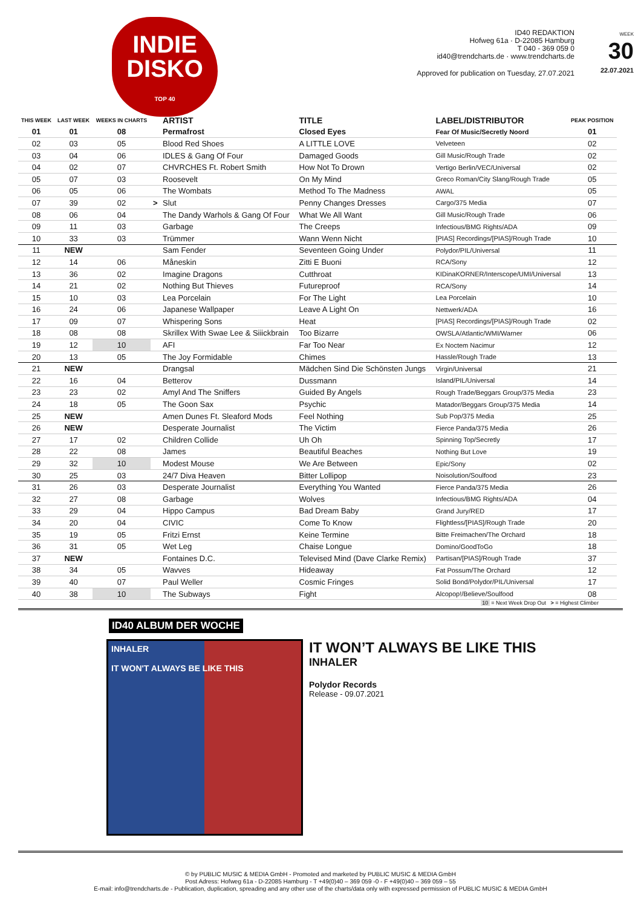INDIE
DISKO
TOP 40
ID40 REDAKTION
Hofweg 61a · D-22085 Hamburg
T 040 - 369 059 0
id40@trendcharts.de · www.trendcharts.de
WEEK
30
22.07.2021
Approved for publication on Tuesday, 27.07.2021
| THIS WEEK | LAST WEEK | WEEKS IN CHARTS | | ARTIST | TITLE | LABEL/DISTRIBUTOR | PEAK POSITION |
| --- | --- | --- | --- | --- | --- | --- | --- |
| 01 | 01 | 08 | | Permafrost | Closed Eyes | Fear Of Music/Secretly Noord | 01 |
| 02 | 03 | 05 | | Blood Red Shoes | A LITTLE LOVE | Velveteen | 02 |
| 03 | 04 | 06 | | IDLES & Gang Of Four | Damaged Goods | Gill Music/Rough Trade | 02 |
| 04 | 02 | 07 | | CHVRCHES Ft. Robert Smith | How Not To Drown | Vertigo Berlin/VEC/Universal | 02 |
| 05 | 07 | 03 | | Roosevelt | On My Mind | Greco Roman/City Slang/Rough Trade | 05 |
| 06 | 05 | 06 | | The Wombats | Method To The Madness | AWAL | 05 |
| 07 | 39 | 02 | > | Slut | Penny Changes Dresses | Cargo/375 Media | 07 |
| 08 | 06 | 04 | | The Dandy Warhols & Gang Of Four | What We All Want | Gill Music/Rough Trade | 06 |
| 09 | 11 | 03 | | Garbage | The Creeps | Infectious/BMG Rights/ADA | 09 |
| 10 | 33 | 03 | | Trümmer | Wann Wenn Nicht | [PIAS] Recordings/[PIAS]/Rough Trade | 10 |
| 11 | NEW | | | Sam Fender | Seventeen Going Under | Polydor/PIL/Universal | 11 |
| 12 | 14 | 06 | | Måneskin | Zitti E Buoni | RCA/Sony | 12 |
| 13 | 36 | 02 | | Imagine Dragons | Cutthroat | KIDinaKORNER/Interscope/UMI/Universal | 13 |
| 14 | 21 | 02 | | Nothing But Thieves | Futureproof | RCA/Sony | 14 |
| 15 | 10 | 03 | | Lea Porcelain | For The Light | Lea Porcelain | 10 |
| 16 | 24 | 06 | | Japanese Wallpaper | Leave A Light On | Nettwerk/ADA | 16 |
| 17 | 09 | 07 | | Whispering Sons | Heat | [PIAS] Recordings/[PIAS]/Rough Trade | 02 |
| 18 | 08 | 08 | | Skrillex With Swae Lee & Siiickbrain | Too Bizarre | OWSLA/Atlantic/WMI/Warner | 06 |
| 19 | 12 | 10 | | AFI | Far Too Near | Ex Noctem Nacimur | 12 |
| 20 | 13 | 05 | | The Joy Formidable | Chimes | Hassle/Rough Trade | 13 |
| 21 | NEW | | | Drangsal | Mädchen Sind Die Schönsten Jungs | Virgin/Universal | 21 |
| 22 | 16 | 04 | | Betterov | Dussmann | Island/PIL/Universal | 14 |
| 23 | 23 | 02 | | Amyl And The Sniffers | Guided By Angels | Rough Trade/Beggars Group/375 Media | 23 |
| 24 | 18 | 05 | | The Goon Sax | Psychic | Matador/Beggars Group/375 Media | 14 |
| 25 | NEW | | | Amen Dunes Ft. Sleaford Mods | Feel Nothing | Sub Pop/375 Media | 25 |
| 26 | NEW | | | Desperate Journalist | The Victim | Fierce Panda/375 Media | 26 |
| 27 | 17 | 02 | | Children Collide | Uh Oh | Spinning Top/Secretly | 17 |
| 28 | 22 | 08 | | James | Beautiful Beaches | Nothing But Love | 19 |
| 29 | 32 | 10 | | Modest Mouse | We Are Between | Epic/Sony | 02 |
| 30 | 25 | 03 | | 24/7 Diva Heaven | Bitter Lollipop | Noisolution/Soulfood | 23 |
| 31 | 26 | 03 | | Desperate Journalist | Everything You Wanted | Fierce Panda/375 Media | 26 |
| 32 | 27 | 08 | | Garbage | Wolves | Infectious/BMG Rights/ADA | 04 |
| 33 | 29 | 04 | | Hippo Campus | Bad Dream Baby | Grand Jury/RED | 17 |
| 34 | 20 | 04 | | CIVIC | Come To Know | Flightless/[PIAS]/Rough Trade | 20 |
| 35 | 19 | 05 | | Fritzi Ernst | Keine Termine | Bitte Freimachen/The Orchard | 18 |
| 36 | 31 | 05 | | Wet Leg | Chaise Longue | Domino/GoodToGo | 18 |
| 37 | NEW | | | Fontaines D.C. | Televised Mind (Dave Clarke Remix) | Partisan/[PIAS]/Rough Trade | 37 |
| 38 | 34 | 05 | | Wavves | Hideaway | Fat Possum/The Orchard | 12 |
| 39 | 40 | 07 | | Paul Weller | Cosmic Fringes | Solid Bond/Polydor/PIL/Universal | 17 |
| 40 | 38 | 10 | | The Subways | Fight | Alcopop!/Believe/Soulfood | 08 |
10 = Next Week Drop Out > = Highest Climber
ID40 ALBUM DER WOCHE
INHALER
IT WON'T ALWAYS BE LIKE THIS
IT WON’T ALWAYS BE LIKE THIS
INHALER
Polydor Records
Release - 09.07.2021
© by PUBLIC MUSIC & MEDIA GmbH - Promoted and marketed by PUBLIC MUSIC & MEDIA GmbH
Post Adress: Hofweg 61a - D-22085 Hamburg - T +49(0)40 – 369 059 -0 - F +49(0)40 – 369 059 – 55
E-mail: info@trendcharts.de - Publication, duplication, spreading and any other use of the charts/data only with expressed permission of PUBLIC MUSIC & MEDIA GmbH